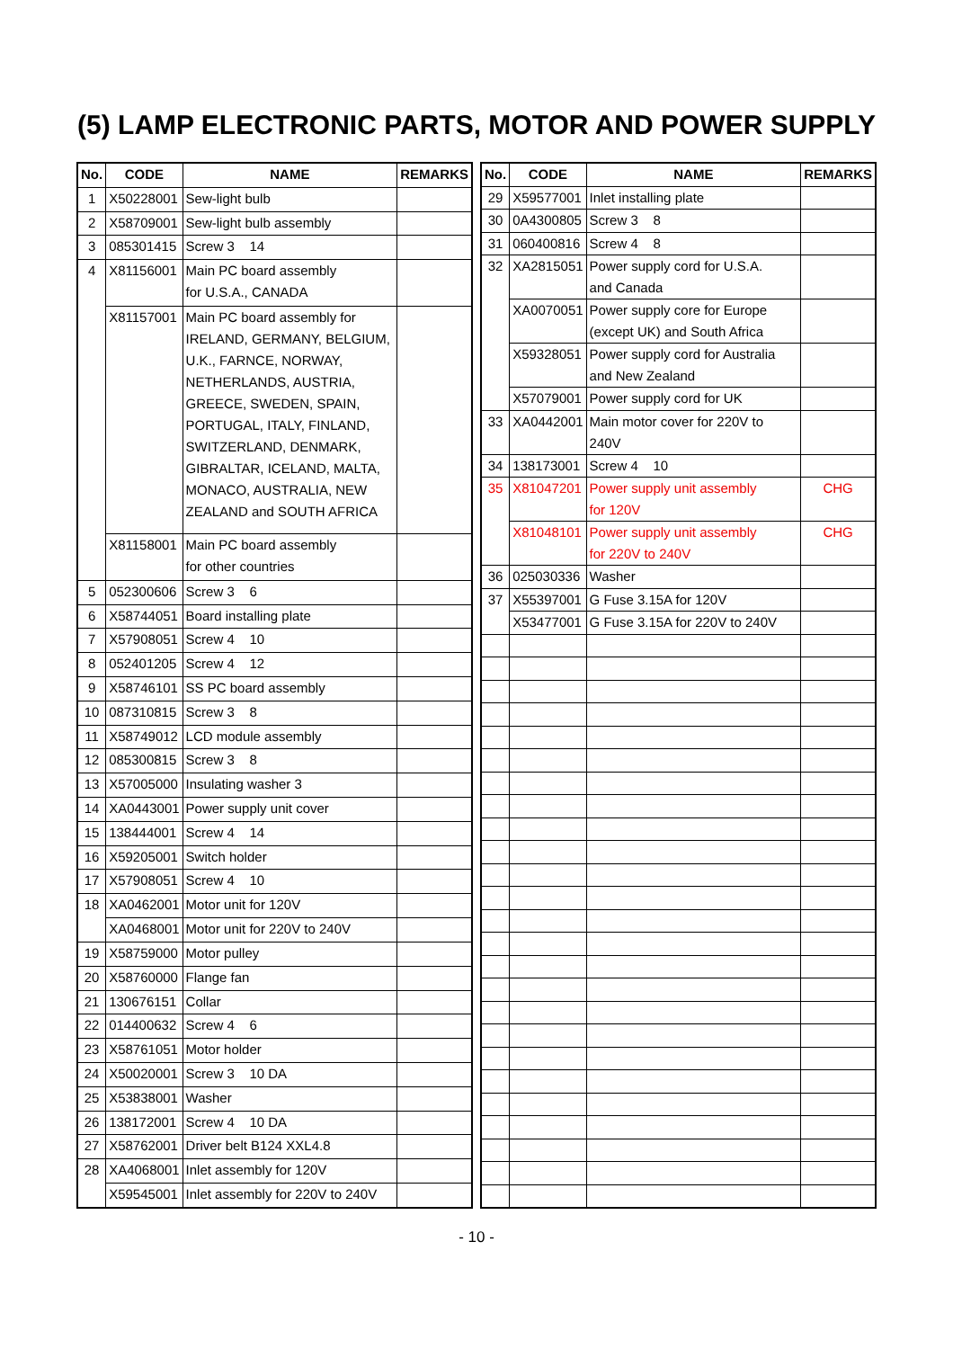(5) LAMP ELECTRONIC PARTS, MOTOR AND POWER SUPPLY
| No. | CODE | NAME | REMARKS |
| --- | --- | --- | --- |
| 1 | X50228001 | Sew-light bulb | |
| 2 | X58709001 | Sew-light bulb assembly | |
| 3 | 085301415 | Screw 3 14 | |
| 4 | X81156001 | Main PC board assembly for U.S.A., CANADA | |
| | X81157001 | Main PC board assembly for IRELAND, GERMANY, BELGIUM, U.K., FARNCE, NORWAY, NETHERLANDS, AUSTRIA, GREECE, SWEDEN, SPAIN, PORTUGAL, ITALY, FINLAND, SWITZERLAND, DENMARK, GIBRALTAR, ICELAND, MALTA, MONACO, AUSTRALIA, NEW ZEALAND and SOUTH AFRICA | |
| | X81158001 | Main PC board assembly for other countries | |
| 5 | 052300606 | Screw 3 6 | |
| 6 | X58744051 | Board installing plate | |
| 7 | X57908051 | Screw 4 10 | |
| 8 | 052401205 | Screw 4 12 | |
| 9 | X58746101 | SS PC board assembly | |
| 10 | 087310815 | Screw 3 8 | |
| 11 | X58749012 | LCD module assembly | |
| 12 | 085300815 | Screw 3 8 | |
| 13 | X57005000 | Insulating washer 3 | |
| 14 | XA0443001 | Power supply unit cover | |
| 15 | 138444001 | Screw 4 14 | |
| 16 | X59205001 | Switch holder | |
| 17 | X57908051 | Screw 4 10 | |
| 18 | XA0462001 | Motor unit for 120V | |
| | XA0468001 | Motor unit for 220V to 240V | |
| 19 | X58759000 | Motor pulley | |
| 20 | X58760000 | Flange fan | |
| 21 | 130676151 | Collar | |
| 22 | 014400632 | Screw 4 6 | |
| 23 | X58761051 | Motor holder | |
| 24 | X50020001 | Screw 3 10 DA | |
| 25 | X53838001 | Washer | |
| 26 | 138172001 | Screw 4 10 DA | |
| 27 | X58762001 | Driver belt B124 XXL4.8 | |
| 28 | XA4068001 | Inlet assembly for 120V | |
| | X59545001 | Inlet assembly for 220V to 240V | |
| No. | CODE | NAME | REMARKS |
| --- | --- | --- | --- |
| 29 | X59577001 | Inlet installing plate | |
| 30 | 0A4300805 | Screw 3 8 | |
| 31 | 060400816 | Screw 4 8 | |
| 32 | XA2815051 | Power supply cord for U.S.A. and Canada | |
| | XA0070051 | Power supply core for Europe (except UK) and South Africa | |
| | X59328051 | Power supply cord for Australia and New Zealand | |
| | X57079001 | Power supply cord for UK | |
| 33 | XA0442001 | Main motor cover for 220V to 240V | |
| 34 | 138173001 | Screw 4 10 | |
| 35 | X81047201 | Power supply unit assembly for 120V | CHG |
| | X81048101 | Power supply unit assembly for 220V to 240V | CHG |
| 36 | 025030336 | Washer | |
| 37 | X55397001 | G Fuse 3.15A for 120V | |
| | X53477001 | G Fuse 3.15A for 220V to 240V | |
- 10 -